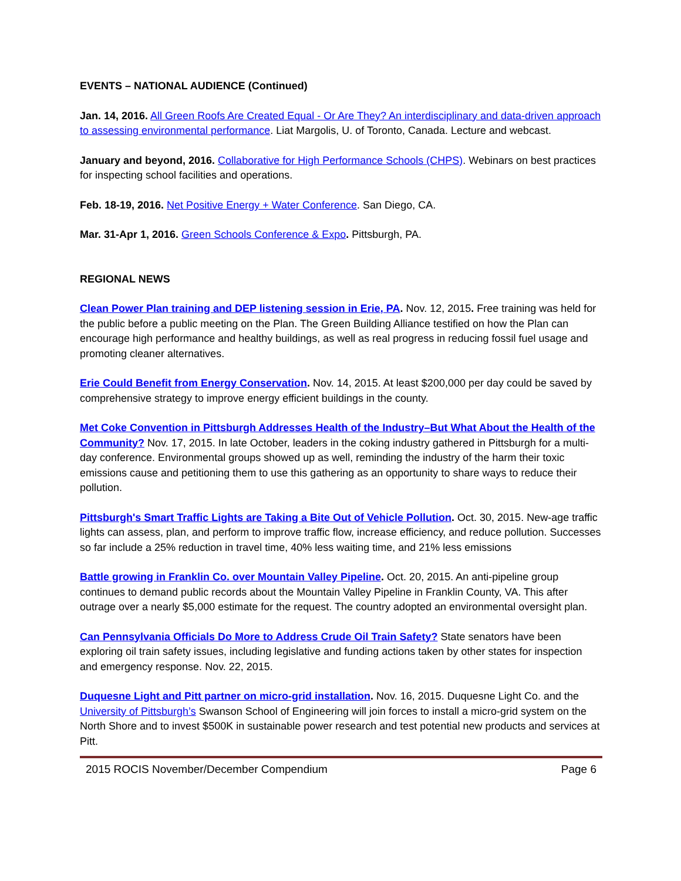EVENTS – NATIONAL AUDIENCE (Continued)
Jan. 14, 2016. All Green Roofs Are Created Equal - Or Are They? An interdisciplinary and data-driven approach to assessing environmental performance. Liat Margolis, U. of Toronto, Canada. Lecture and webcast.
January and beyond, 2016. Collaborative for High Performance Schools (CHPS). Webinars on best practices for inspecting school facilities and operations.
Feb. 18-19, 2016. Net Positive Energy + Water Conference. San Diego, CA.
Mar. 31-Apr 1, 2016. Green Schools Conference & Expo. Pittsburgh, PA.
REGIONAL NEWS
Clean Power Plan training and DEP listening session in Erie, PA. Nov. 12, 2015. Free training was held for the public before a public meeting on the Plan. The Green Building Alliance testified on how the Plan can encourage high performance and healthy buildings, as well as real progress in reducing fossil fuel usage and promoting cleaner alternatives.
Erie Could Benefit from Energy Conservation. Nov. 14, 2015. At least $200,000 per day could be saved by comprehensive strategy to improve energy efficient buildings in the county.
Met Coke Convention in Pittsburgh Addresses Health of the Industry–But What About the Health of the Community? Nov. 17, 2015. In late October, leaders in the coking industry gathered in Pittsburgh for a multi-day conference. Environmental groups showed up as well, reminding the industry of the harm their toxic emissions cause and petitioning them to use this gathering as an opportunity to share ways to reduce their pollution.
Pittsburgh's Smart Traffic Lights are Taking a Bite Out of Vehicle Pollution. Oct. 30, 2015. New-age traffic lights can assess, plan, and perform to improve traffic flow, increase efficiency, and reduce pollution. Successes so far include a 25% reduction in travel time, 40% less waiting time, and 21% less emissions
Battle growing in Franklin Co. over Mountain Valley Pipeline. Oct. 20, 2015. An anti-pipeline group continues to demand public records about the Mountain Valley Pipeline in Franklin County, VA. This after outrage over a nearly $5,000 estimate for the request. The country adopted an environmental oversight plan.
Can Pennsylvania Officials Do More to Address Crude Oil Train Safety? State senators have been exploring oil train safety issues, including legislative and funding actions taken by other states for inspection and emergency response. Nov. 22, 2015.
Duquesne Light and Pitt partner on micro-grid installation. Nov. 16, 2015. Duquesne Light Co. and the University of Pittsburgh’s Swanson School of Engineering will join forces to install a micro-grid system on the North Shore and to invest $500K in sustainable power research and test potential new products and services at Pitt.
2015 ROCIS November/December Compendium Page 6